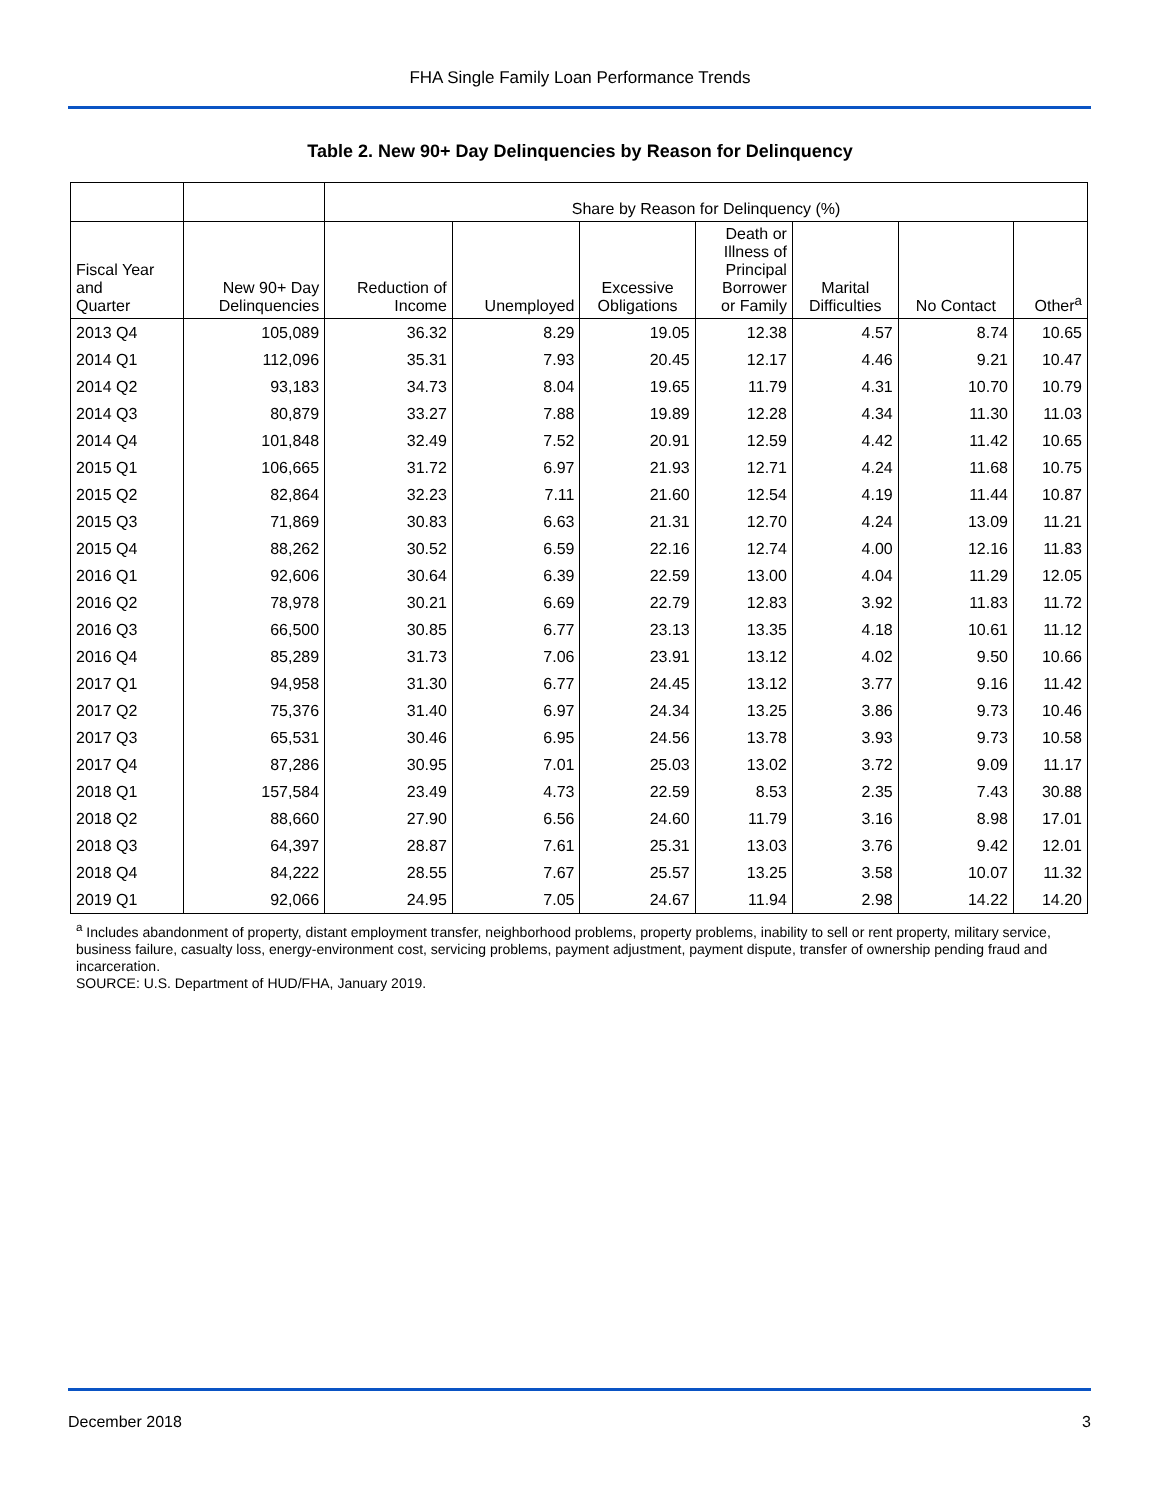FHA Single Family Loan Performance Trends
Table 2. New 90+ Day Delinquencies by Reason for Delinquency
| | | Share by Reason for Delinquency (%) | | | | | | |
| --- | --- | --- | --- | --- | --- | --- | --- | --- |
| Fiscal Year and Quarter | New 90+ Day Delinquencies | Reduction of Income | Unemployed | Excessive Obligations | Death or Illness of Principal Borrower or Family | Marital Difficulties | No Contact | Other<sup>a</sup> |
| 2013 Q4 | 105,089 | 36.32 | 8.29 | 19.05 | 12.38 | 4.57 | 8.74 | 10.65 |
| 2014 Q1 | 112,096 | 35.31 | 7.93 | 20.45 | 12.17 | 4.46 | 9.21 | 10.47 |
| 2014 Q2 | 93,183 | 34.73 | 8.04 | 19.65 | 11.79 | 4.31 | 10.70 | 10.79 |
| 2014 Q3 | 80,879 | 33.27 | 7.88 | 19.89 | 12.28 | 4.34 | 11.30 | 11.03 |
| 2014 Q4 | 101,848 | 32.49 | 7.52 | 20.91 | 12.59 | 4.42 | 11.42 | 10.65 |
| 2015 Q1 | 106,665 | 31.72 | 6.97 | 21.93 | 12.71 | 4.24 | 11.68 | 10.75 |
| 2015 Q2 | 82,864 | 32.23 | 7.11 | 21.60 | 12.54 | 4.19 | 11.44 | 10.87 |
| 2015 Q3 | 71,869 | 30.83 | 6.63 | 21.31 | 12.70 | 4.24 | 13.09 | 11.21 |
| 2015 Q4 | 88,262 | 30.52 | 6.59 | 22.16 | 12.74 | 4.00 | 12.16 | 11.83 |
| 2016 Q1 | 92,606 | 30.64 | 6.39 | 22.59 | 13.00 | 4.04 | 11.29 | 12.05 |
| 2016 Q2 | 78,978 | 30.21 | 6.69 | 22.79 | 12.83 | 3.92 | 11.83 | 11.72 |
| 2016 Q3 | 66,500 | 30.85 | 6.77 | 23.13 | 13.35 | 4.18 | 10.61 | 11.12 |
| 2016 Q4 | 85,289 | 31.73 | 7.06 | 23.91 | 13.12 | 4.02 | 9.50 | 10.66 |
| 2017 Q1 | 94,958 | 31.30 | 6.77 | 24.45 | 13.12 | 3.77 | 9.16 | 11.42 |
| 2017 Q2 | 75,376 | 31.40 | 6.97 | 24.34 | 13.25 | 3.86 | 9.73 | 10.46 |
| 2017 Q3 | 65,531 | 30.46 | 6.95 | 24.56 | 13.78 | 3.93 | 9.73 | 10.58 |
| 2017 Q4 | 87,286 | 30.95 | 7.01 | 25.03 | 13.02 | 3.72 | 9.09 | 11.17 |
| 2018 Q1 | 157,584 | 23.49 | 4.73 | 22.59 | 8.53 | 2.35 | 7.43 | 30.88 |
| 2018 Q2 | 88,660 | 27.90 | 6.56 | 24.60 | 11.79 | 3.16 | 8.98 | 17.01 |
| 2018 Q3 | 64,397 | 28.87 | 7.61 | 25.31 | 13.03 | 3.76 | 9.42 | 12.01 |
| 2018 Q4 | 84,222 | 28.55 | 7.67 | 25.57 | 13.25 | 3.58 | 10.07 | 11.32 |
| 2019 Q1 | 92,066 | 24.95 | 7.05 | 24.67 | 11.94 | 2.98 | 14.22 | 14.20 |
<sup>a</sup> Includes abandonment of property, distant employment transfer, neighborhood problems, property problems, inability to sell or rent property, military service, business failure, casualty loss, energy-environment cost, servicing problems, payment adjustment, payment dispute, transfer of ownership pending fraud and incarceration.
SOURCE: U.S. Department of HUD/FHA, January 2019.
December 2018 3